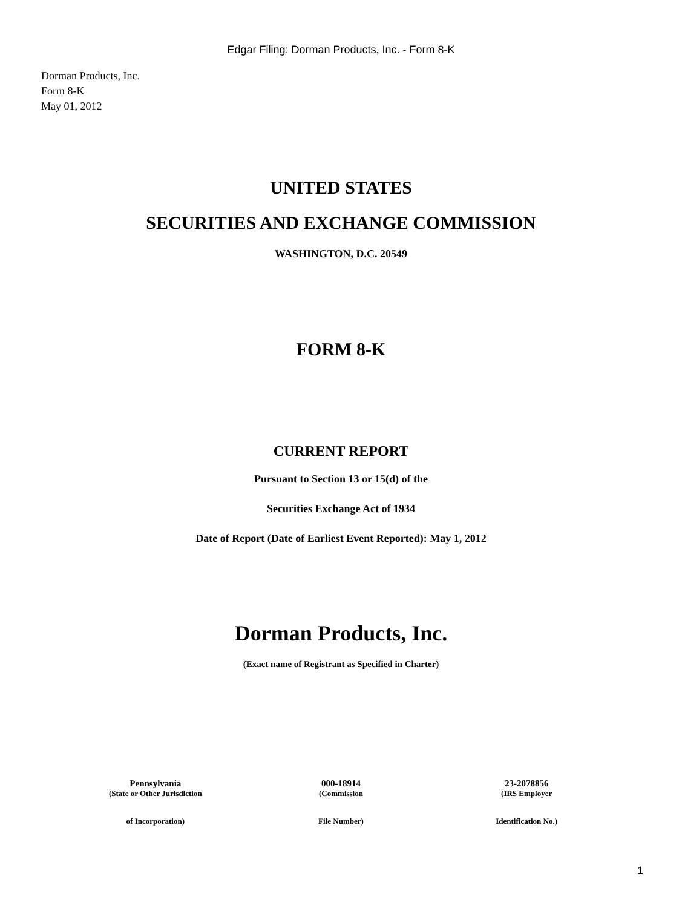Edgar Filing: Dorman Products, Inc. - Form 8-K
Dorman Products, Inc.
Form 8-K
May 01, 2012
UNITED STATES
SECURITIES AND EXCHANGE COMMISSION
WASHINGTON, D.C. 20549
FORM 8-K
CURRENT REPORT
Pursuant to Section 13 or 15(d) of the
Securities Exchange Act of 1934
Date of Report (Date of Earliest Event Reported): May 1, 2012
Dorman Products, Inc.
(Exact name of Registrant as Specified in Charter)
| Pennsylvania | 000-18914 | 23-2078856 |
| (State or Other Jurisdiction | (Commission | (IRS Employer |
| of Incorporation) | File Number) | Identification No.) |
1